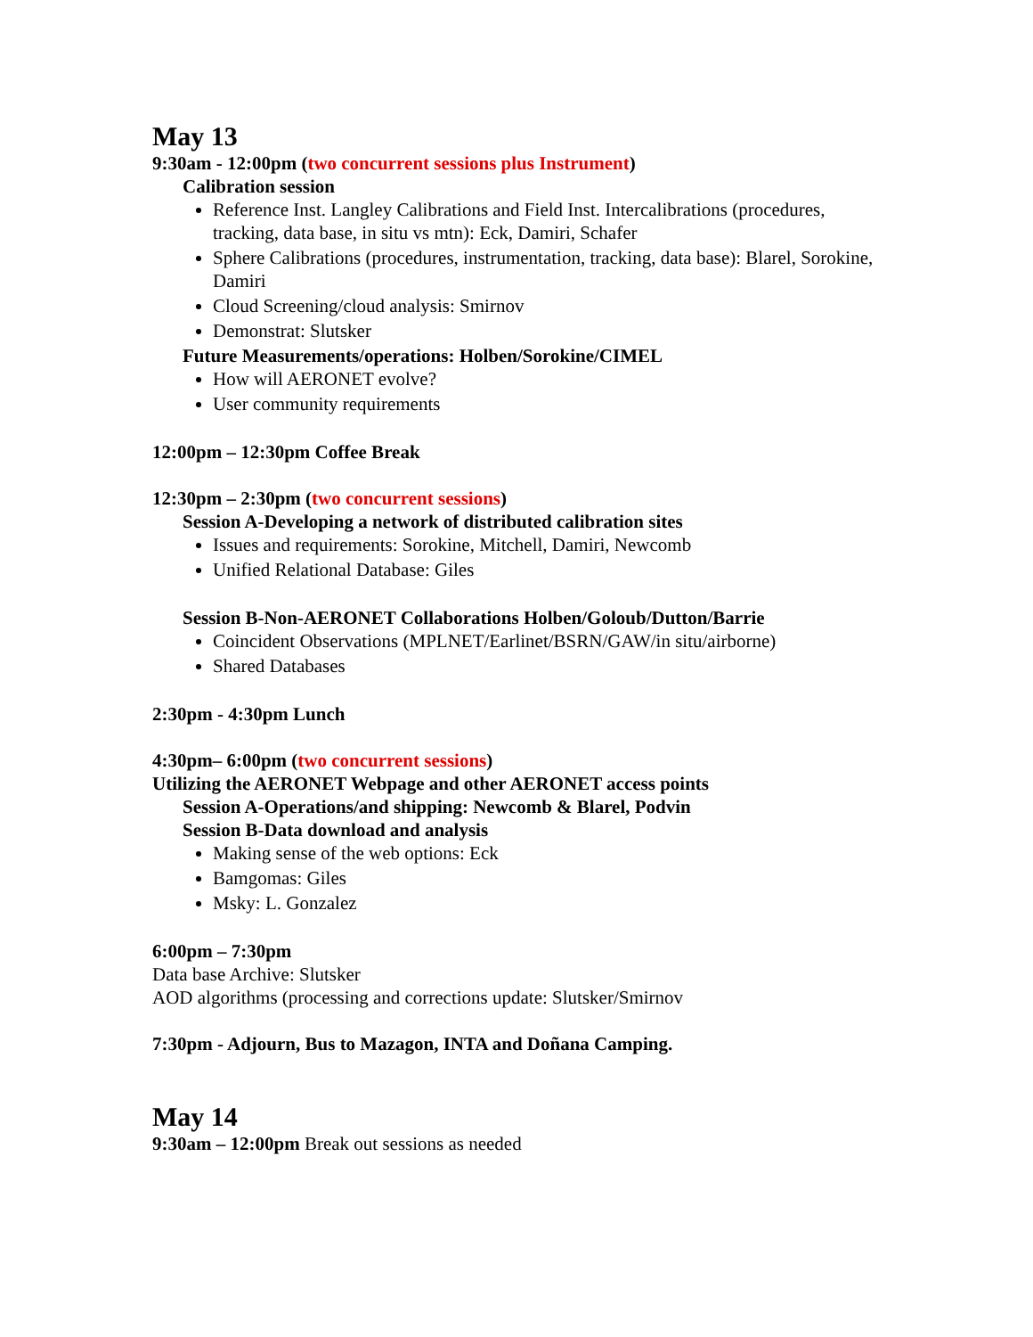May 13
9:30am - 12:00pm (two concurrent sessions plus Instrument)
Calibration session
Reference Inst. Langley Calibrations and Field Inst. Intercalibrations (procedures, tracking, data base, in situ vs mtn): Eck, Damiri, Schafer
Sphere Calibrations (procedures, instrumentation, tracking, data base): Blarel, Sorokine, Damiri
Cloud Screening/cloud analysis: Smirnov
Demonstrat: Slutsker
Future Measurements/operations: Holben/Sorokine/CIMEL
How will AERONET evolve?
User community requirements
12:00pm – 12:30pm Coffee Break
12:30pm – 2:30pm (two concurrent sessions)
Session A-Developing a network of distributed calibration sites
Issues and requirements: Sorokine, Mitchell, Damiri, Newcomb
Unified Relational Database: Giles
Session B-Non-AERONET Collaborations Holben/Goloub/Dutton/Barrie
Coincident Observations (MPLNET/Earlinet/BSRN/GAW/in situ/airborne)
Shared Databases
2:30pm - 4:30pm Lunch
4:30pm– 6:00pm (two concurrent sessions)
Utilizing the AERONET Webpage and other AERONET access points
Session A-Operations/and shipping: Newcomb & Blarel, Podvin
Session B-Data download and analysis
Making sense of the web options: Eck
Bamgomas: Giles
Msky: L. Gonzalez
6:00pm – 7:30pm
Data base Archive: Slutsker
AOD algorithms (processing and corrections update: Slutsker/Smirnov
7:30pm - Adjourn, Bus to Mazagon, INTA and Doñana Camping.
May 14
9:30am – 12:00pm Break out sessions as needed